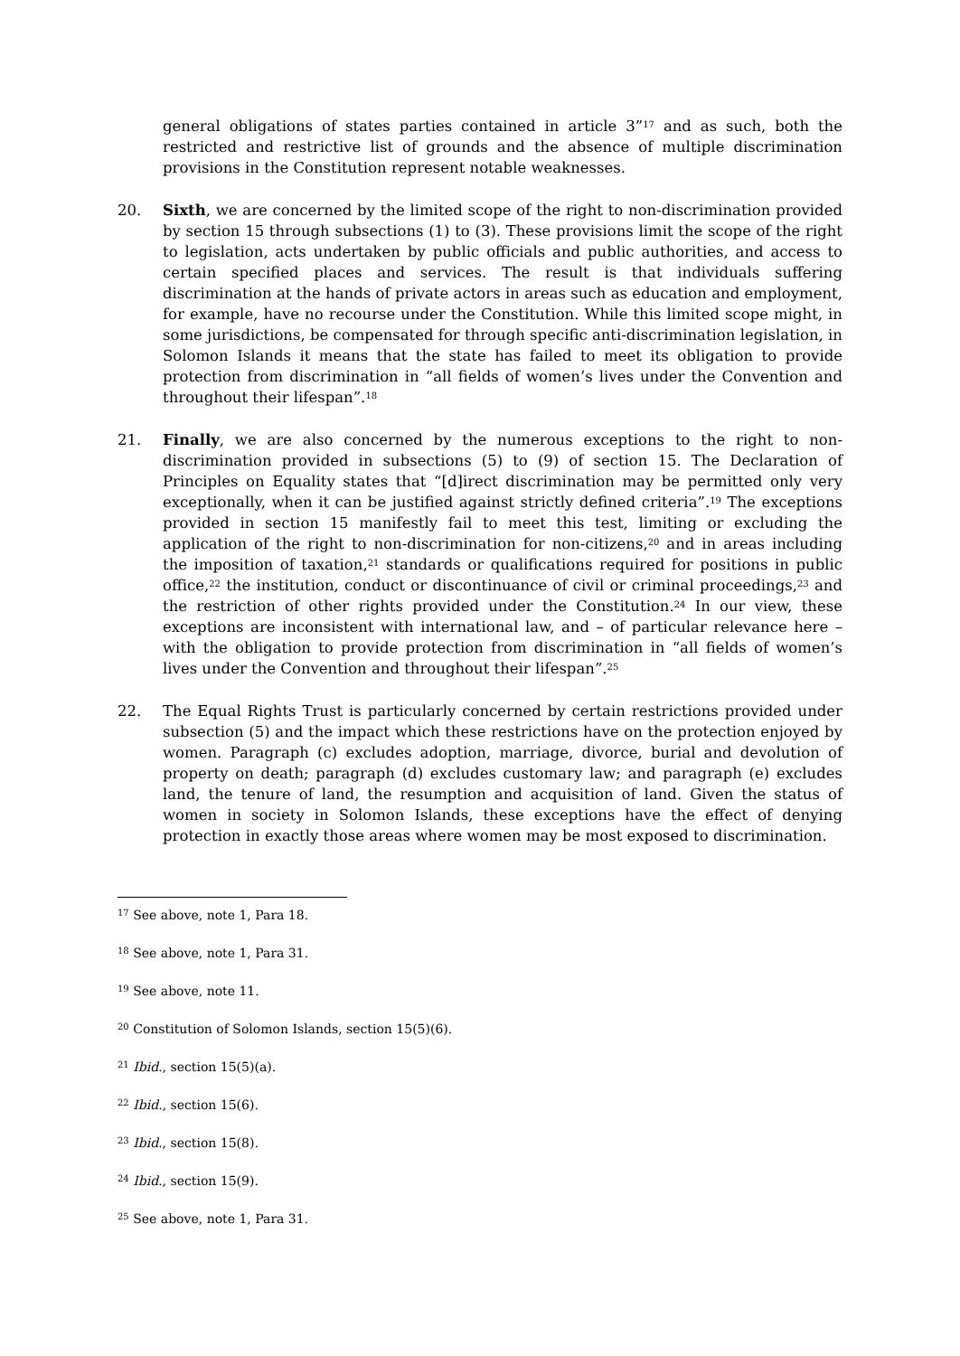general obligations of states parties contained in article 3”<sup>17</sup> and as such, both the restricted and restrictive list of grounds and the absence of multiple discrimination provisions in the Constitution represent notable weaknesses.
20. Sixth, we are concerned by the limited scope of the right to non-discrimination provided by section 15 through subsections (1) to (3). These provisions limit the scope of the right to legislation, acts undertaken by public officials and public authorities, and access to certain specified places and services. The result is that individuals suffering discrimination at the hands of private actors in areas such as education and employment, for example, have no recourse under the Constitution. While this limited scope might, in some jurisdictions, be compensated for through specific anti-discrimination legislation, in Solomon Islands it means that the state has failed to meet its obligation to provide protection from discrimination in “all fields of women’s lives under the Convention and throughout their lifespan”.<sup>18</sup>
21. Finally, we are also concerned by the numerous exceptions to the right to non-discrimination provided in subsections (5) to (9) of section 15. The Declaration of Principles on Equality states that “[d]irect discrimination may be permitted only very exceptionally, when it can be justified against strictly defined criteria”.<sup>19</sup> The exceptions provided in section 15 manifestly fail to meet this test, limiting or excluding the application of the right to non-discrimination for non-citizens,<sup>20</sup> and in areas including the imposition of taxation,<sup>21</sup> standards or qualifications required for positions in public office,<sup>22</sup> the institution, conduct or discontinuance of civil or criminal proceedings,<sup>23</sup> and the restriction of other rights provided under the Constitution.<sup>24</sup> In our view, these exceptions are inconsistent with international law, and – of particular relevance here – with the obligation to provide protection from discrimination in “all fields of women’s lives under the Convention and throughout their lifespan”.<sup>25</sup>
22. The Equal Rights Trust is particularly concerned by certain restrictions provided under subsection (5) and the impact which these restrictions have on the protection enjoyed by women. Paragraph (c) excludes adoption, marriage, divorce, burial and devolution of property on death; paragraph (d) excludes customary law; and paragraph (e) excludes land, the tenure of land, the resumption and acquisition of land. Given the status of women in society in Solomon Islands, these exceptions have the effect of denying protection in exactly those areas where women may be most exposed to discrimination.
<sup>17</sup> See above, note 1, Para 18.
<sup>18</sup> See above, note 1, Para 31.
<sup>19</sup> See above, note 11.
<sup>20</sup> Constitution of Solomon Islands, section 15(5)(6).
<sup>21</sup> Ibid., section 15(5)(a).
<sup>22</sup> Ibid., section 15(6).
<sup>23</sup> Ibid., section 15(8).
<sup>24</sup> Ibid., section 15(9).
<sup>25</sup> See above, note 1, Para 31.